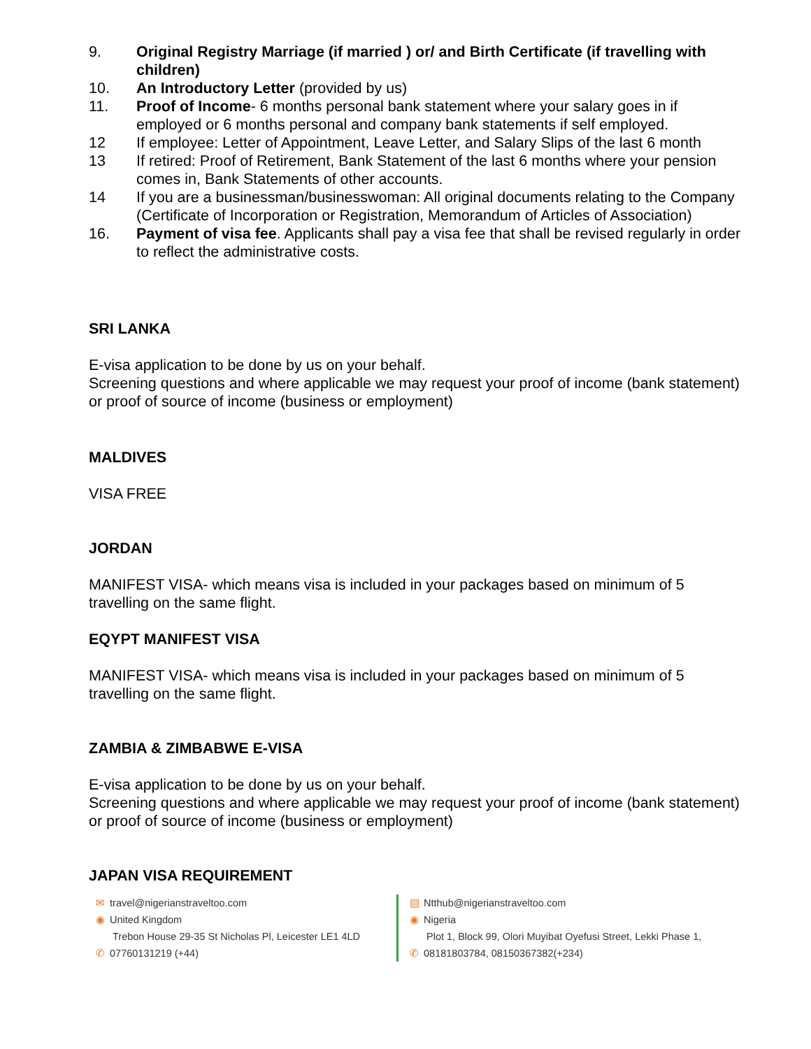9. Original Registry Marriage (if married ) or/ and Birth Certificate (if travelling with children)
10. An Introductory Letter (provided by us)
11. Proof of Income- 6 months personal bank statement where your salary goes in if employed or 6 months personal and company bank statements if self employed.
12 If employee: Letter of Appointment, Leave Letter, and Salary Slips of the last 6 month
13 If retired: Proof of Retirement, Bank Statement of the last 6 months where your pension comes in, Bank Statements of other accounts.
14 If you are a businessman/businesswoman: All original documents relating to the Company (Certificate of Incorporation or Registration, Memorandum of Articles of Association)
16. Payment of visa fee. Applicants shall pay a visa fee that shall be revised regularly in order to reflect the administrative costs.
SRI LANKA
E-visa application to be done by us on your behalf.
Screening questions and where applicable we may request your proof of income (bank statement) or proof of source of income (business or employment)
MALDIVES
VISA FREE
JORDAN
MANIFEST VISA- which means visa is included in your packages based on minimum of 5 travelling on the same flight.
EQYPT MANIFEST VISA
MANIFEST VISA- which means visa is included in your packages based on minimum of 5 travelling on the same flight.
ZAMBIA & ZIMBABWE E-VISA
E-visa application to be done by us on your behalf.
Screening questions and where applicable we may request your proof of income (bank statement) or proof of source of income (business or employment)
JAPAN VISA REQUIREMENT
✉ travel@nigerianstraveltoo.com
◉ United Kingdom
Trebon House 29-35 St Nicholas Pl, Leicester LE1 4LD
✆ 07760131219 (+44)
▤ Ntthub@nigerianstraveltoo.com
◉ Nigeria
Plot 1, Block 99, Olori Muyibat Oyefusi Street, Lekki Phase 1,
✆ 08181803784, 08150367382(+234)